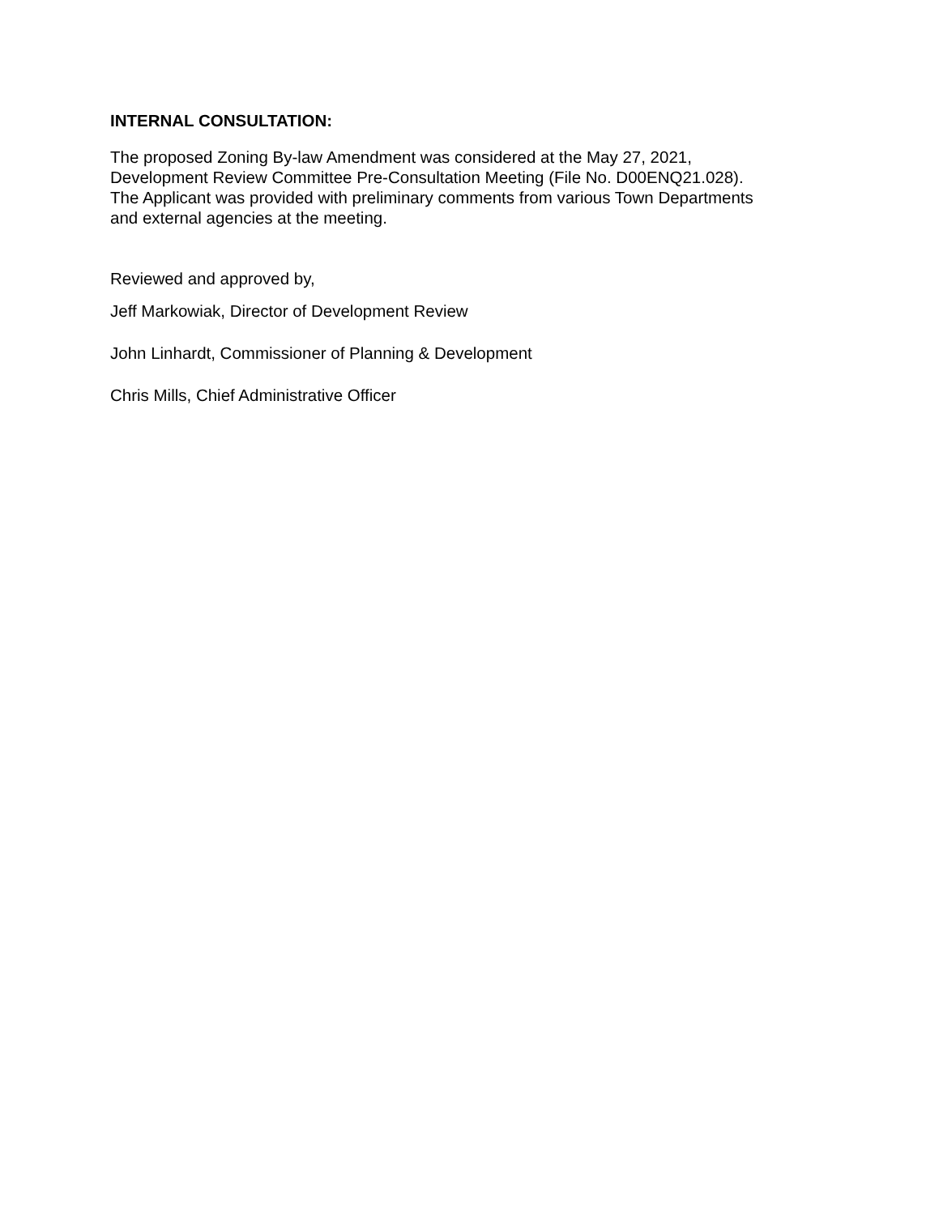INTERNAL CONSULTATION:
The proposed Zoning By-law Amendment was considered at the May 27, 2021,
Development Review Committee Pre-Consultation Meeting (File No. D00ENQ21.028).
The Applicant was provided with preliminary comments from various Town Departments
and external agencies at the meeting.
Reviewed and approved by,
Jeff Markowiak, Director of Development Review
John Linhardt, Commissioner of Planning & Development
Chris Mills, Chief Administrative Officer